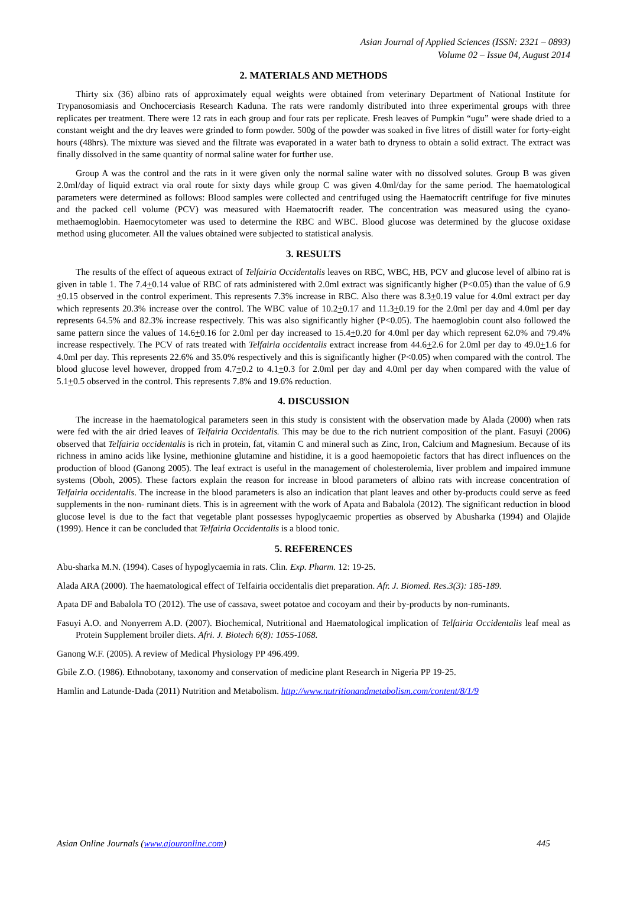Asian Journal of Applied Sciences (ISSN: 2321 – 0893)
Volume 02 – Issue 04, August 2014
2. MATERIALS AND METHODS
Thirty six (36) albino rats of approximately equal weights were obtained from veterinary Department of National Institute for Trypanosomiasis and Onchocerciasis Research Kaduna. The rats were randomly distributed into three experimental groups with three replicates per treatment. There were 12 rats in each group and four rats per replicate. Fresh leaves of Pumpkin “ugu” were shade dried to a constant weight and the dry leaves were grinded to form powder. 500g of the powder was soaked in five litres of distill water for forty-eight hours (48hrs). The mixture was sieved and the filtrate was evaporated in a water bath to dryness to obtain a solid extract. The extract was finally dissolved in the same quantity of normal saline water for further use.
Group A was the control and the rats in it were given only the normal saline water with no dissolved solutes. Group B was given 2.0ml/day of liquid extract via oral route for sixty days while group C was given 4.0ml/day for the same period. The haematological parameters were determined as follows: Blood samples were collected and centrifuged using the Haematocrift centrifuge for five minutes and the packed cell volume (PCV) was measured with Haematocrift reader. The concentration was measured using the cyano-methaemoglobin. Haemocytometer was used to determine the RBC and WBC. Blood glucose was determined by the glucose oxidase method using glucometer. All the values obtained were subjected to statistical analysis.
3. RESULTS
The results of the effect of aqueous extract of Telfairia Occidentalis leaves on RBC, WBC, HB, PCV and glucose level of albino rat is given in table 1. The 7.4+0.14 value of RBC of rats administered with 2.0ml extract was significantly higher (P<0.05) than the value of 6.9 +0.15 observed in the control experiment. This represents 7.3% increase in RBC. Also there was 8.3+0.19 value for 4.0ml extract per day which represents 20.3% increase over the control. The WBC value of 10.2+0.17 and 11.3+0.19 for the 2.0ml per day and 4.0ml per day represents 64.5% and 82.3% increase respectively. This was also significantly higher (P<0.05). The haemoglobin count also followed the same pattern since the values of 14.6+0.16 for 2.0ml per day increased to 15.4+0.20 for 4.0ml per day which represent 62.0% and 79.4% increase respectively. The PCV of rats treated with Telfairia occidentalis extract increase from 44.6+2.6 for 2.0ml per day to 49.0+1.6 for 4.0ml per day. This represents 22.6% and 35.0% respectively and this is significantly higher (P<0.05) when compared with the control. The blood glucose level however, dropped from 4.7+0.2 to 4.1+0.3 for 2.0ml per day and 4.0ml per day when compared with the value of 5.1+0.5 observed in the control. This represents 7.8% and 19.6% reduction.
4. DISCUSSION
The increase in the haematological parameters seen in this study is consistent with the observation made by Alada (2000) when rats were fed with the air dried leaves of Telfairia Occidentalis. This may be due to the rich nutrient composition of the plant. Fasuyi (2006) observed that Telfairia occidentalis is rich in protein, fat, vitamin C and mineral such as Zinc, Iron, Calcium and Magnesium. Because of its richness in amino acids like lysine, methionine glutamine and histidine, it is a good haemopoietic factors that has direct influences on the production of blood (Ganong 2005). The leaf extract is useful in the management of cholesterolemia, liver problem and impaired immune systems (Oboh, 2005). These factors explain the reason for increase in blood parameters of albino rats with increase concentration of Telfairia occidentalis. The increase in the blood parameters is also an indication that plant leaves and other by-products could serve as feed supplements in the non- ruminant diets. This is in agreement with the work of Apata and Babalola (2012). The significant reduction in blood glucose level is due to the fact that vegetable plant possesses hypoglycaemic properties as observed by Abusharka (1994) and Olajide (1999). Hence it can be concluded that Telfairia Occidentalis is a blood tonic.
5. REFERENCES
Abu-sharka M.N. (1994). Cases of hypoglycaemia in rats. Clin. Exp. Pharm. 12: 19-25.
Alada ARA (2000). The haematological effect of Telfairia occidentalis diet preparation. Afr. J. Biomed. Res.3(3): 185-189.
Apata DF and Babalola TO (2012). The use of cassava, sweet potatoe and cocoyam and their by-products by non-ruminants.
Fasuyi A.O. and Nonyerrem A.D. (2007). Biochemical, Nutritional and Haematological implication of Telfairia Occidentalis leaf meal as Protein Supplement broiler diets. Afri. J. Biotech 6(8): 1055-1068.
Ganong W.F. (2005). A review of Medical Physiology PP 496.499.
Gbile Z.O. (1986). Ethnobotany, taxonomy and conservation of medicine plant Research in Nigeria PP 19-25.
Hamlin and Latunde-Dada (2011) Nutrition and Metabolism. http://www.nutritionandmetabolism.com/content/8/1/9
Asian Online Journals (www.ajouronline.com) 445